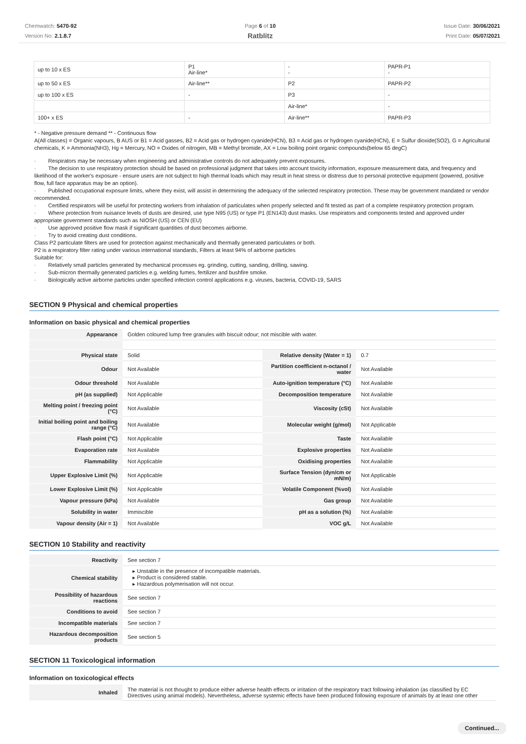Chemwatch: 5470-92
Version No: 2.1.8.7
Page 6 of 10
Ratblitz
Issue Date: 30/06/2021
Print Date: 05/07/2021
| up to 10 x ES | P1 Air-line* | - - | PAPR-P1 - |
| up to 50 x ES | Air-line** | P2 | PAPR-P2 |
| up to 100 x ES | - | P3 | - |
| | | Air-line* | - |
| 100+ x ES | - | Air-line** | PAPR-P3 |
* - Negative pressure demand ** - Continuous flow
A(All classes) = Organic vapours, B AUS or B1 = Acid gasses, B2 = Acid gas or hydrogen cyanide(HCN), B3 = Acid gas or hydrogen cyanide(HCN), E = Sulfur dioxide(SO2), G = Agricultural chemicals, K = Ammonia(NH3), Hg = Mercury, NO = Oxides of nitrogen, MB = Methyl bromide, AX = Low boiling point organic compounds(below 65 degC)
· Respirators may be necessary when engineering and administrative controls do not adequately prevent exposures.
· The decision to use respiratory protection should be based on professional judgment that takes into account toxicity information, exposure measurement data, and frequency and likelihood of the worker's exposure - ensure users are not subject to high thermal loads which may result in heat stress or distress due to personal protective equipment (powered, positive flow, full face apparatus may be an option).
· Published occupational exposure limits, where they exist, will assist in determining the adequacy of the selected respiratory protection. These may be government mandated or vendor recommended.
· Certified respirators will be useful for protecting workers from inhalation of particulates when properly selected and fit tested as part of a complete respiratory protection program.
· Where protection from nuisance levels of dusts are desired, use type N95 (US) or type P1 (EN143) dust masks. Use respirators and components tested and approved under appropriate government standards such as NIOSH (US) or CEN (EU)
· Use approved positive flow mask if significant quantities of dust becomes airborne.
· Try to avoid creating dust conditions.
Class P2 particulate filters are used for protection against mechanically and thermally generated particulates or both.
P2 is a respiratory filter rating under various international standards, Filters at least 94% of airborne particles
Suitable for:
· Relatively small particles generated by mechanical processes eg. grinding, cutting, sanding, drilling, sawing.
· Sub-micron thermally generated particles e.g. welding fumes, fertilizer and bushfire smoke.
· Biologically active airborne particles under specified infection control applications e.g. viruses, bacteria, COVID-19, SARS
SECTION 9 Physical and chemical properties
Information on basic physical and chemical properties
| Appearance | Golden coloured lump free granules with biscuit odour; not miscible with water. | | |
| Physical state | Solid | Relative density (Water = 1) | 0.7 |
| Odour | Not Available | Partition coefficient n-octanol / water | Not Available |
| Odour threshold | Not Available | Auto-ignition temperature (°C) | Not Available |
| pH (as supplied) | Not Applicable | Decomposition temperature | Not Available |
| Melting point / freezing point (°C) | Not Available | Viscosity (cSt) | Not Available |
| Initial boiling point and boiling range (°C) | Not Available | Molecular weight (g/mol) | Not Applicable |
| Flash point (°C) | Not Applicable | Taste | Not Available |
| Evaporation rate | Not Available | Explosive properties | Not Available |
| Flammability | Not Applicable | Oxidising properties | Not Available |
| Upper Explosive Limit (%) | Not Applicable | Surface Tension (dyn/cm or mN/m) | Not Applicable |
| Lower Explosive Limit (%) | Not Applicable | Volatile Component (%vol) | Not Available |
| Vapour pressure (kPa) | Not Available | Gas group | Not Available |
| Solubility in water | Immiscible | pH as a solution (%) | Not Available |
| Vapour density (Air = 1) | Not Available | VOC g/L | Not Available |
SECTION 10 Stability and reactivity
| Reactivity | See section 7 |
| Chemical stability | ▸ Unstable in the presence of incompatible materials. ▸ Product is considered stable. ▸ Hazardous polymerisation will not occur. |
| Possibility of hazardous reactions | See section 7 |
| Conditions to avoid | See section 7 |
| Incompatible materials | See section 7 |
| Hazardous decomposition products | See section 5 |
SECTION 11 Toxicological information
Information on toxicological effects
| Inhaled | The material is not thought to produce either adverse health effects or irritation of the respiratory tract following inhalation (as classified by EC Directives using animal models). Nevertheless, adverse systemic effects have been produced following exposure of animals by at least one other |
Continued...